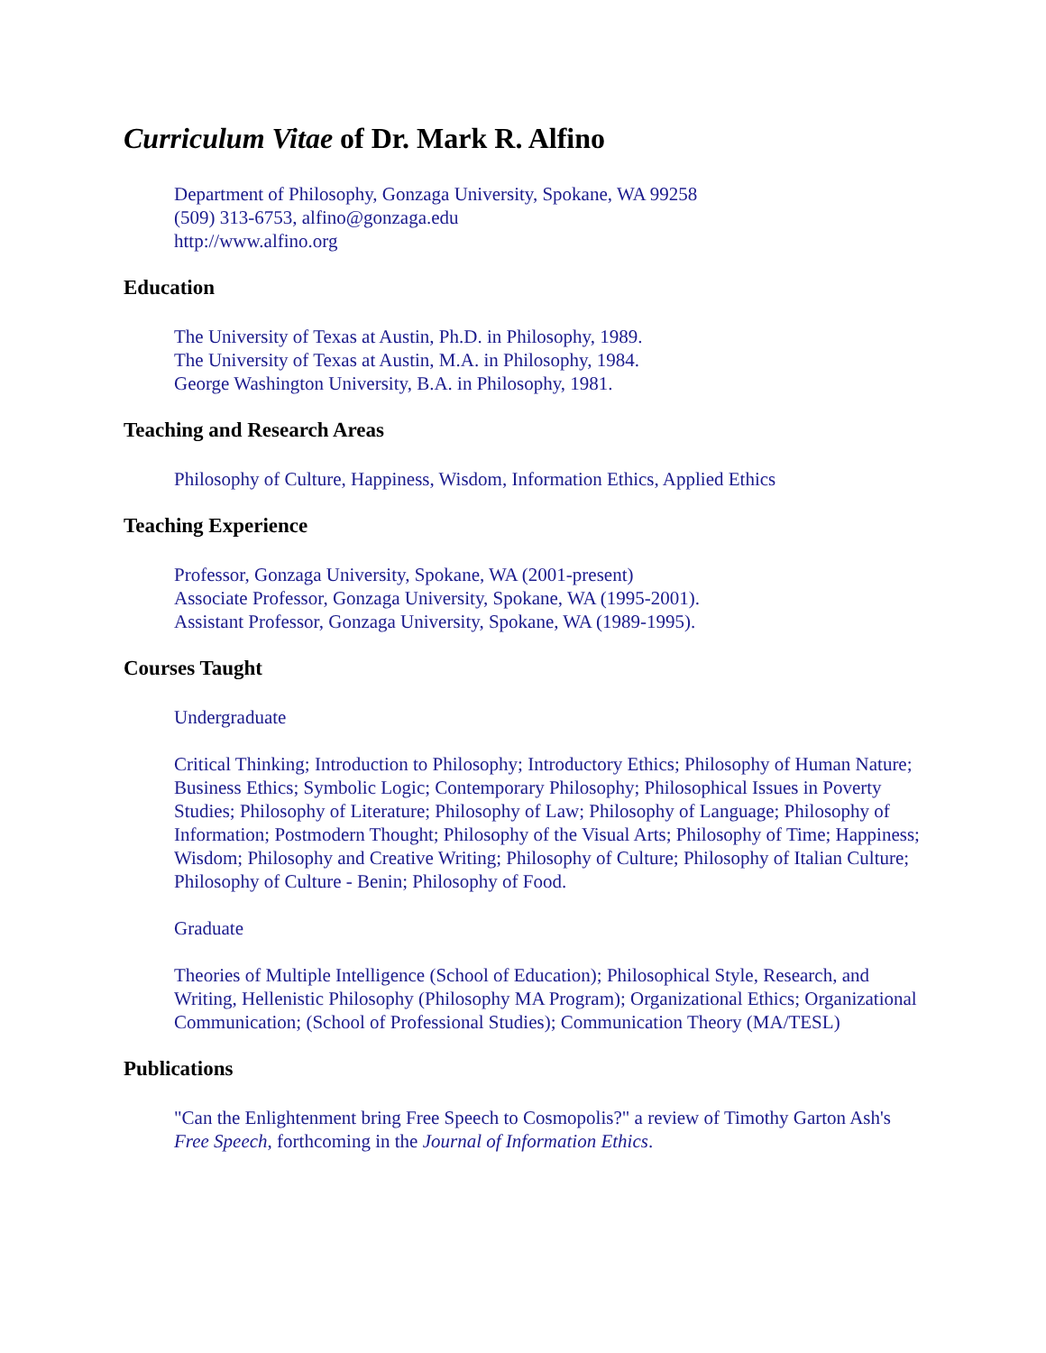Curriculum Vitae of Dr. Mark R. Alfino
Department of Philosophy, Gonzaga University, Spokane, WA 99258
(509) 313-6753, alfino@gonzaga.edu
http://www.alfino.org
Education
The University of Texas at Austin, Ph.D. in Philosophy, 1989.
The University of Texas at Austin, M.A. in Philosophy, 1984.
George Washington University, B.A. in Philosophy, 1981.
Teaching and Research Areas
Philosophy of Culture, Happiness, Wisdom, Information Ethics, Applied Ethics
Teaching Experience
Professor, Gonzaga University, Spokane, WA (2001-present)
Associate Professor, Gonzaga University, Spokane, WA (1995-2001).
Assistant Professor, Gonzaga University, Spokane, WA (1989-1995).
Courses Taught
Undergraduate
Critical Thinking; Introduction to Philosophy; Introductory Ethics; Philosophy of Human Nature; Business Ethics; Symbolic Logic; Contemporary Philosophy; Philosophical Issues in Poverty Studies; Philosophy of Literature; Philosophy of Law; Philosophy of Language; Philosophy of Information; Postmodern Thought; Philosophy of the Visual Arts; Philosophy of Time; Happiness; Wisdom; Philosophy and Creative Writing; Philosophy of Culture; Philosophy of Italian Culture; Philosophy of Culture - Benin; Philosophy of Food.
Graduate
Theories of Multiple Intelligence (School of Education); Philosophical Style, Research, and Writing, Hellenistic Philosophy (Philosophy MA Program); Organizational Ethics; Organizational Communication; (School of Professional Studies); Communication Theory (MA/TESL)
Publications
"Can the Enlightenment bring Free Speech to Cosmopolis?" a review of Timothy Garton Ash's Free Speech, forthcoming in the Journal of Information Ethics.